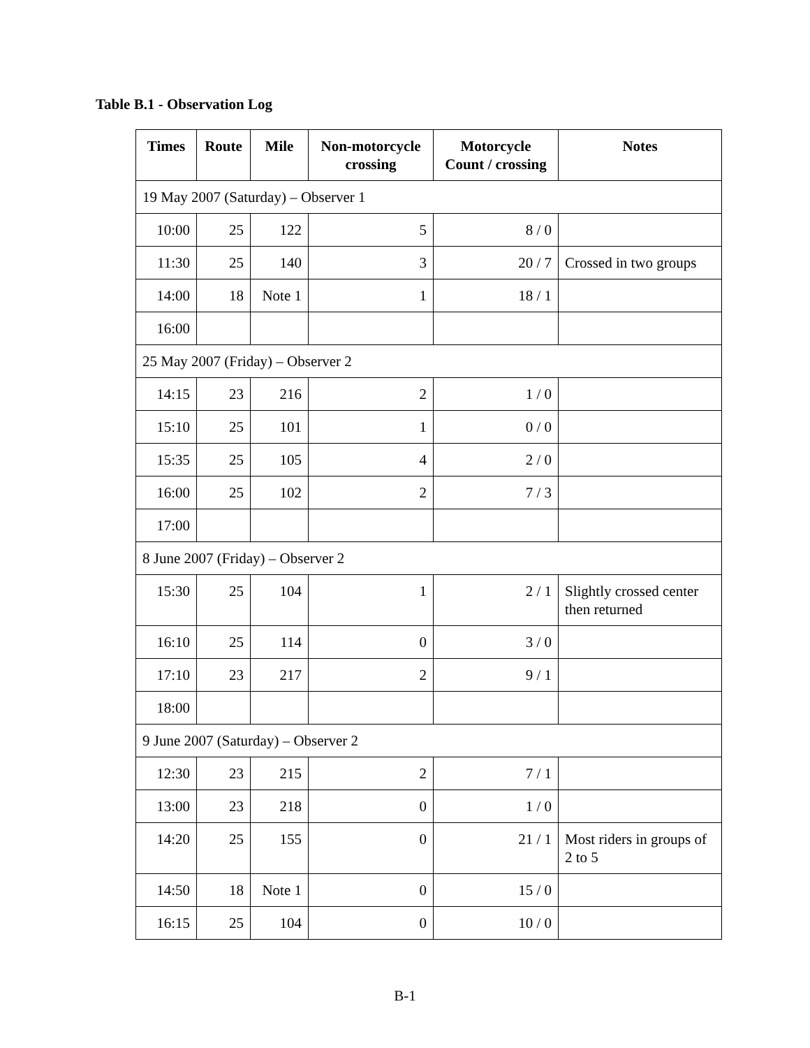Table B.1 - Observation Log
| Times | Route | Mile | Non-motorcycle crossing | Motorcycle Count / crossing | Notes |
| --- | --- | --- | --- | --- | --- |
| 19 May 2007 (Saturday) – Observer 1 | | | | | |
| 10:00 | 25 | 122 | 5 | 8 / 0 | |
| 11:30 | 25 | 140 | 3 | 20 / 7 | Crossed in two groups |
| 14:00 | 18 | Note 1 | 1 | 18 / 1 | |
| 16:00 | | | | | |
| 25 May 2007 (Friday) – Observer 2 | | | | | |
| 14:15 | 23 | 216 | 2 | 1 / 0 | |
| 15:10 | 25 | 101 | 1 | 0 / 0 | |
| 15:35 | 25 | 105 | 4 | 2 / 0 | |
| 16:00 | 25 | 102 | 2 | 7 / 3 | |
| 17:00 | | | | | |
| 8 June 2007 (Friday) – Observer 2 | | | | | |
| 15:30 | 25 | 104 | 1 | 2 / 1 | Slightly crossed center then returned |
| 16:10 | 25 | 114 | 0 | 3 / 0 | |
| 17:10 | 23 | 217 | 2 | 9 / 1 | |
| 18:00 | | | | | |
| 9 June 2007 (Saturday) – Observer 2 | | | | | |
| 12:30 | 23 | 215 | 2 | 7 / 1 | |
| 13:00 | 23 | 218 | 0 | 1 / 0 | |
| 14:20 | 25 | 155 | 0 | 21 / 1 | Most riders in groups of 2 to 5 |
| 14:50 | 18 | Note 1 | 0 | 15 / 0 | |
| 16:15 | 25 | 104 | 0 | 10 / 0 | |
B-1